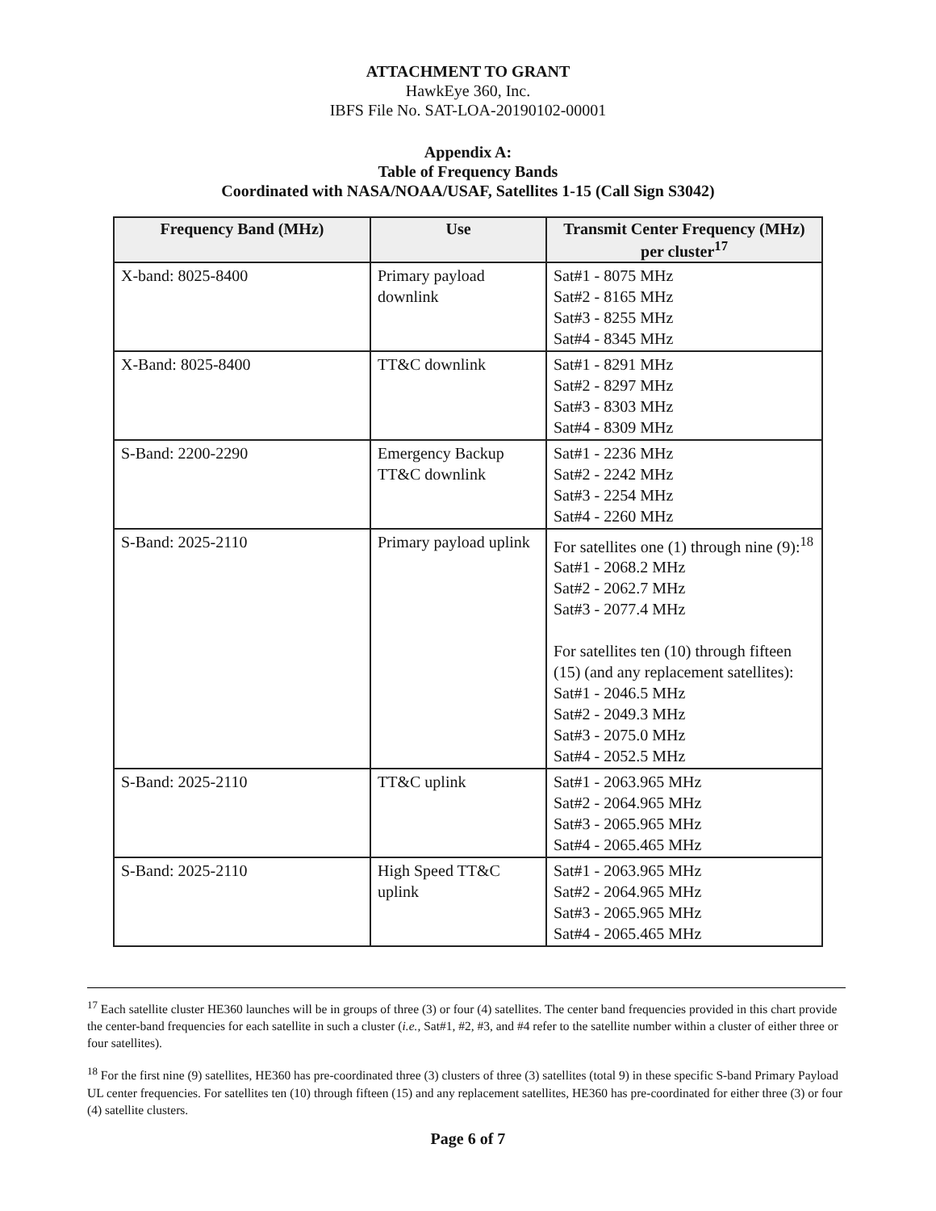ATTACHMENT TO GRANT
HawkEye 360, Inc.
IBFS File No. SAT-LOA-20190102-00001
Appendix A:
Table of Frequency Bands
Coordinated with NASA/NOAA/USAF, Satellites 1-15 (Call Sign S3042)
| Frequency Band (MHz) | Use | Transmit Center Frequency (MHz) per cluster<sup>17</sup> |
| --- | --- | --- |
| X-band: 8025-8400 | Primary payload downlink | Sat#1 - 8075 MHz Sat#2 - 8165 MHz Sat#3 - 8255 MHz Sat#4 - 8345 MHz |
| X-Band: 8025-8400 | TT&C downlink | Sat#1 - 8291 MHz Sat#2 - 8297 MHz Sat#3 - 8303 MHz Sat#4 - 8309 MHz |
| S-Band: 2200-2290 | Emergency Backup TT&C downlink | Sat#1 - 2236 MHz Sat#2 - 2242 MHz Sat#3 - 2254 MHz Sat#4 - 2260 MHz |
| S-Band: 2025-2110 | Primary payload uplink | For satellites one (1) through nine (9):<sup>18</sup> Sat#1 - 2068.2 MHz Sat#2 - 2062.7 MHz Sat#3 - 2077.4 MHz For satellites ten (10) through fifteen (15) (and any replacement satellites): Sat#1 - 2046.5 MHz Sat#2 - 2049.3 MHz Sat#3 - 2075.0 MHz Sat#4 - 2052.5 MHz |
| S-Band: 2025-2110 | TT&C uplink | Sat#1 - 2063.965 MHz Sat#2 - 2064.965 MHz Sat#3 - 2065.965 MHz Sat#4 - 2065.465 MHz |
| S-Band: 2025-2110 | High Speed TT&C uplink | Sat#1 - 2063.965 MHz Sat#2 - 2064.965 MHz Sat#3 - 2065.965 MHz Sat#4 - 2065.465 MHz |
<sup>17</sup> Each satellite cluster HE360 launches will be in groups of three (3) or four (4) satellites. The center band frequencies provided in this chart provide the center-band frequencies for each satellite in such a cluster (i.e., Sat#1, #2, #3, and #4 refer to the satellite number within a cluster of either three or four satellites).
<sup>18</sup> For the first nine (9) satellites, HE360 has pre-coordinated three (3) clusters of three (3) satellites (total 9) in these specific S-band Primary Payload UL center frequencies. For satellites ten (10) through fifteen (15) and any replacement satellites, HE360 has pre-coordinated for either three (3) or four (4) satellite clusters.
Page 6 of 7